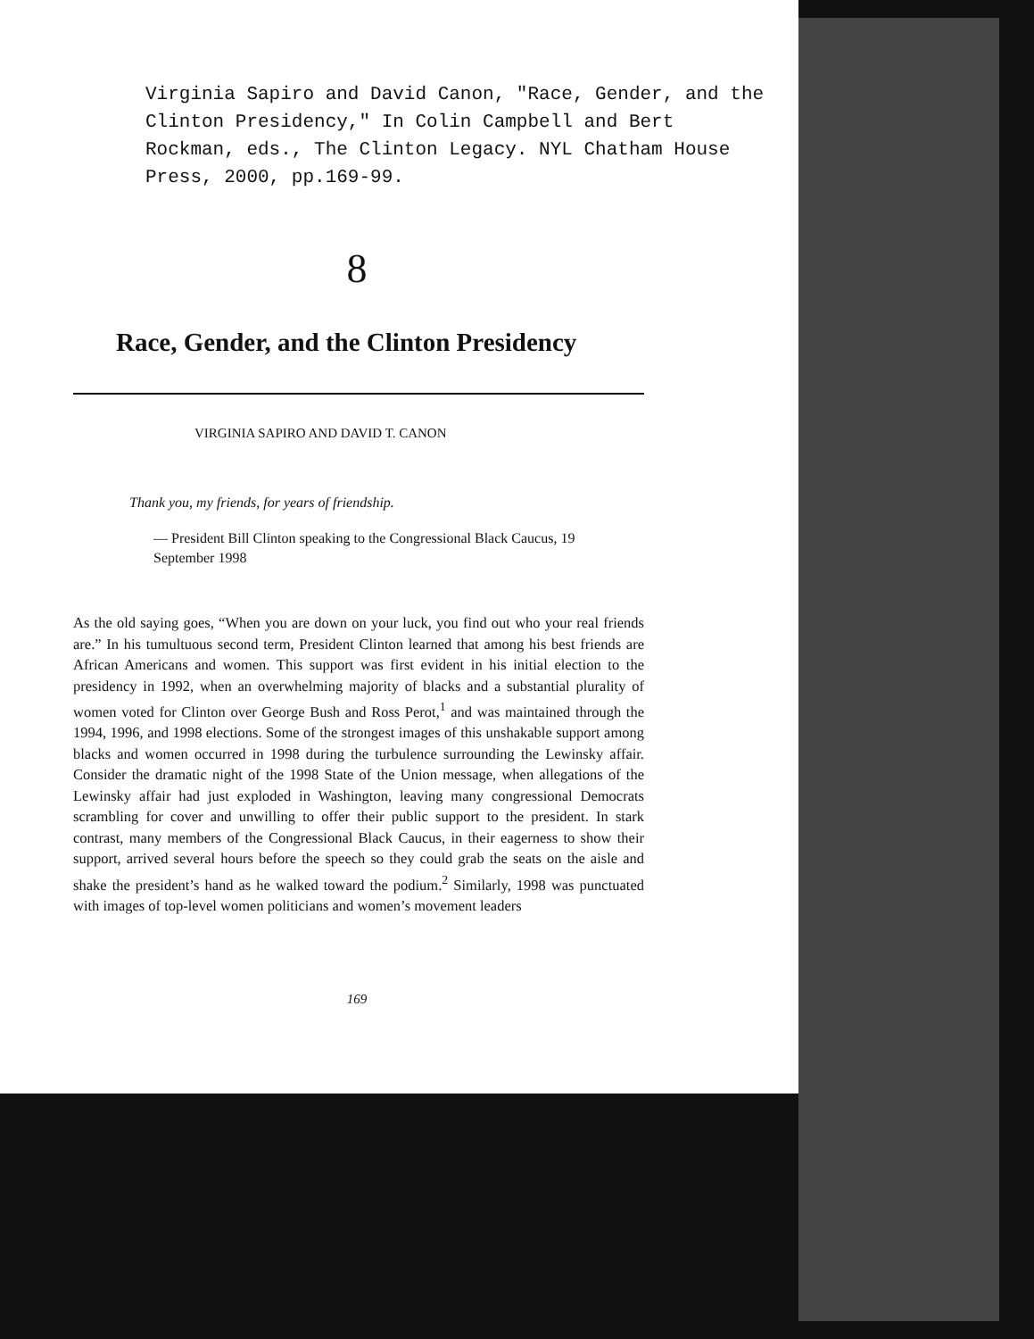Virginia Sapiro and David Canon, "Race, Gender, and the Clinton Presidency," In Colin Campbell and Bert Rockman, eds., The Clinton Legacy. NYL Chatham House Press, 2000, pp.169-99.
8
Race, Gender, and the Clinton Presidency
VIRGINIA SAPIRO AND DAVID T. CANON
Thank you, my friends, for years of friendship.
— President Bill Clinton speaking to the Congressional Black Caucus, 19 September 1998
As the old saying goes, “When you are down on your luck, you find out who your real friends are.” In his tumultuous second term, President Clinton learned that among his best friends are African Americans and women. This support was first evident in his initial election to the presidency in 1992, when an overwhelming majority of blacks and a substantial plurality of women voted for Clinton over George Bush and Ross Perot,<sup>1</sup> and was maintained through the 1994, 1996, and 1998 elections. Some of the strongest images of this unshakable support among blacks and women occurred in 1998 during the turbulence surrounding the Lewinsky affair. Consider the dramatic night of the 1998 State of the Union message, when allegations of the Lewinsky affair had just exploded in Washington, leaving many congressional Democrats scrambling for cover and unwilling to offer their public support to the president. In stark contrast, many members of the Congressional Black Caucus, in their eagerness to show their support, arrived several hours before the speech so they could grab the seats on the aisle and shake the president’s hand as he walked toward the podium.<sup>2</sup> Similarly, 1998 was punctuated with images of top-level women politicians and women’s movement leaders
169